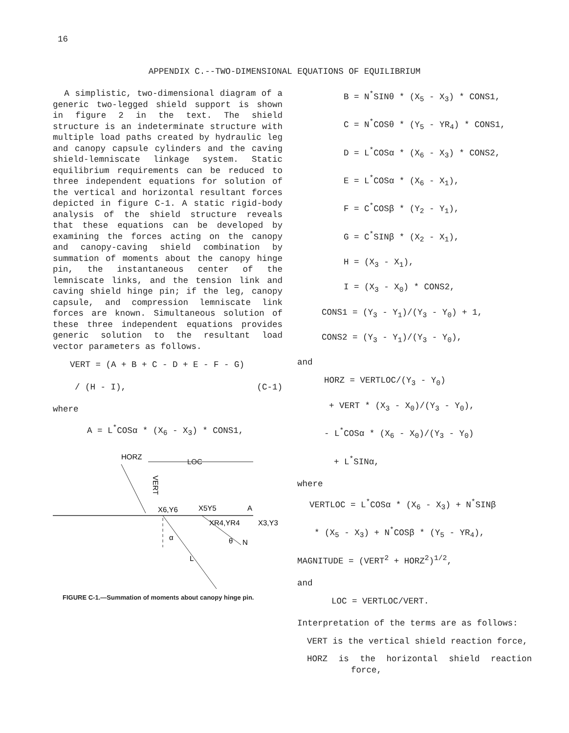16
APPENDIX C.--TWO-DIMENSIONAL EQUATIONS OF EQUILIBRIUM
A simplistic, two-dimensional diagram of a generic two-legged shield support is shown in figure 2 in the text. The shield structure is an indeterminate structure with multiple load paths created by hydraulic leg and canopy capsule cylinders and the caving shield-lemniscate linkage system. Static equilibrium requirements can be reduced to three independent equations for solution of the vertical and horizontal resultant forces depicted in figure C-1. A static rigid-body analysis of the shield structure reveals that these equations can be developed by examining the forces acting on the canopy and canopy-caving shield combination by summation of moments about the canopy hinge pin, the instantaneous center of the lemniscate links, and the tension link and caving shield hinge pin; if the leg, canopy capsule, and compression lemniscate link forces are known. Simultaneous solution of these three independent equations provides generic solution to the resultant load vector parameters as follows.
VERT = (A + B + C - D + E - F - G)
/ (H - I), (C-1)
where
A = L<sup>*</sup>COSα * (X<sub>6</sub> - X<sub>3</sub>) * CONS1,
HORZ
LOC
VERT
X6,Y6
X5Y5
A
XR4,YR4
X3,Y3
α
θ
N
L
FIGURE C-1.—Summation of moments about canopy hinge pin.
B = N<sup>*</sup>SINθ * (X<sub>5</sub> - X<sub>3</sub>) * CONS1,
C = N<sup>*</sup>COSθ * (Y<sub>5</sub> - YR<sub>4</sub>) * CONS1,
D = L<sup>*</sup>COSα * (X<sub>6</sub> - X<sub>3</sub>) * CONS2,
E = L<sup>*</sup>COSα * (X<sub>6</sub> - X<sub>1</sub>),
F = C<sup>*</sup>COSβ * (Y<sub>2</sub> - Y<sub>1</sub>),
G = C<sup>*</sup>SINβ * (X<sub>2</sub> - X<sub>1</sub>),
H = (X<sub>3</sub> - X<sub>1</sub>),
I = (X<sub>3</sub> - X<sub>0</sub>) * CONS2,
CONS1 = (Y<sub>3</sub> - Y<sub>1</sub>)/(Y<sub>3</sub> - Y<sub>0</sub>) + 1,
CONS2 = (Y<sub>3</sub> - Y<sub>1</sub>)/(Y<sub>3</sub> - Y<sub>0</sub>),
and
HORZ = VERTLOC/(Y<sub>3</sub> - Y<sub>0</sub>)
+ VERT * (X<sub>3</sub> - X<sub>0</sub>)/(Y<sub>3</sub> - Y<sub>0</sub>),
- L<sup>*</sup>COSα * (X<sub>6</sub> - X<sub>0</sub>)/(Y<sub>3</sub> - Y<sub>0</sub>)
+ L<sup>*</sup>SINα,
where
VERTLOC = L<sup>*</sup>COSα * (X<sub>6</sub> - X<sub>3</sub>) + N<sup>*</sup>SINβ
* (X<sub>5</sub> - X<sub>3</sub>) + N<sup>*</sup>COSβ * (Y<sub>5</sub> - YR<sub>4</sub>),
MAGNITUDE = (VERT<sup>2</sup> + HORZ<sup>2</sup>)<sup>1/2</sup>,
and
LOC = VERTLOC/VERT.
Interpretation of the terms are as follows:
VERT is the vertical shield reaction force,
HORZ is the horizontal shield reaction force,